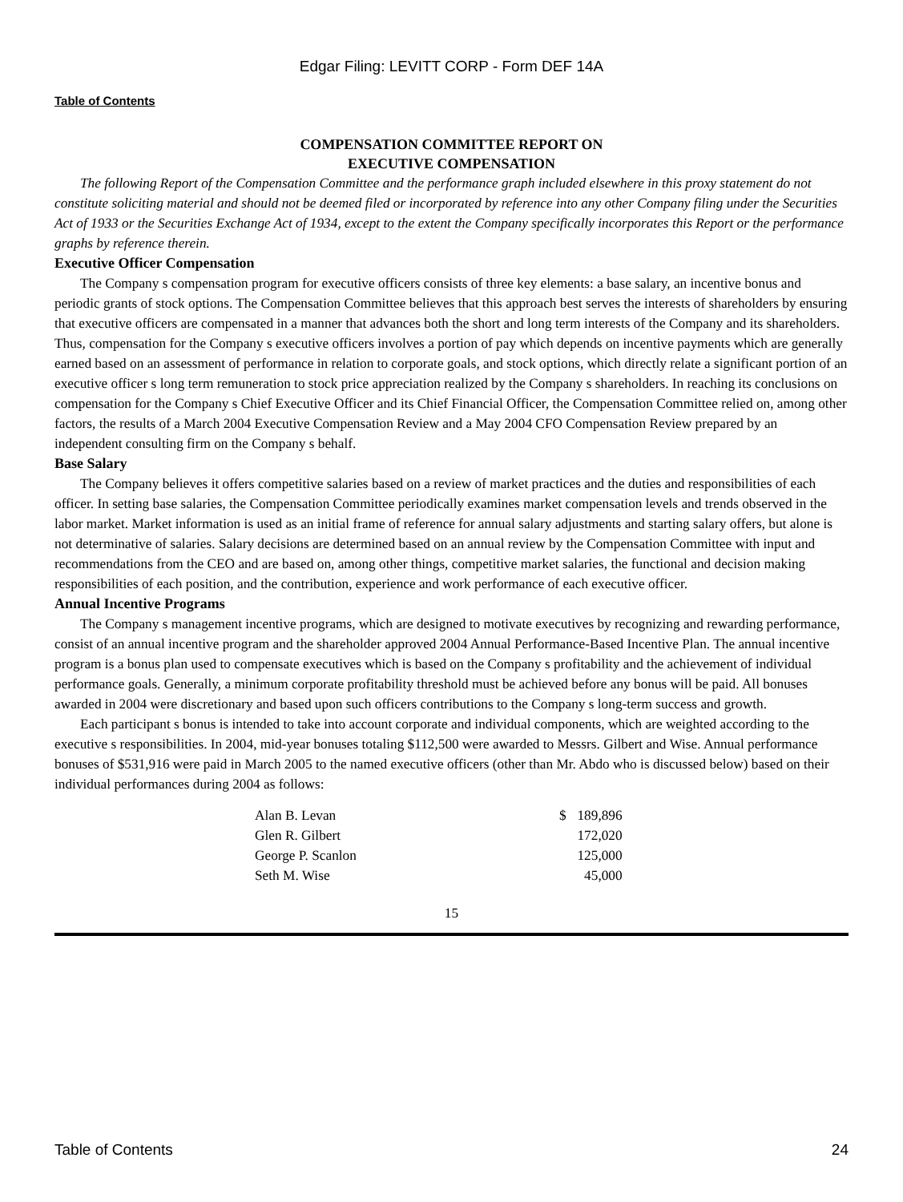Edgar Filing: LEVITT CORP - Form DEF 14A
Table of Contents
COMPENSATION COMMITTEE REPORT ON
EXECUTIVE COMPENSATION
The following Report of the Compensation Committee and the performance graph included elsewhere in this proxy statement do not constitute soliciting material and should not be deemed filed or incorporated by reference into any other Company filing under the Securities Act of 1933 or the Securities Exchange Act of 1934, except to the extent the Company specifically incorporates this Report or the performance graphs by reference therein.
Executive Officer Compensation
The Company s compensation program for executive officers consists of three key elements: a base salary, an incentive bonus and periodic grants of stock options. The Compensation Committee believes that this approach best serves the interests of shareholders by ensuring that executive officers are compensated in a manner that advances both the short and long term interests of the Company and its shareholders. Thus, compensation for the Company s executive officers involves a portion of pay which depends on incentive payments which are generally earned based on an assessment of performance in relation to corporate goals, and stock options, which directly relate a significant portion of an executive officer s long term remuneration to stock price appreciation realized by the Company s shareholders. In reaching its conclusions on compensation for the Company s Chief Executive Officer and its Chief Financial Officer, the Compensation Committee relied on, among other factors, the results of a March 2004 Executive Compensation Review and a May 2004 CFO Compensation Review prepared by an independent consulting firm on the Company s behalf.
Base Salary
The Company believes it offers competitive salaries based on a review of market practices and the duties and responsibilities of each officer. In setting base salaries, the Compensation Committee periodically examines market compensation levels and trends observed in the labor market. Market information is used as an initial frame of reference for annual salary adjustments and starting salary offers, but alone is not determinative of salaries. Salary decisions are determined based on an annual review by the Compensation Committee with input and recommendations from the CEO and are based on, among other things, competitive market salaries, the functional and decision making responsibilities of each position, and the contribution, experience and work performance of each executive officer.
Annual Incentive Programs
The Company s management incentive programs, which are designed to motivate executives by recognizing and rewarding performance, consist of an annual incentive program and the shareholder approved 2004 Annual Performance-Based Incentive Plan. The annual incentive program is a bonus plan used to compensate executives which is based on the Company s profitability and the achievement of individual performance goals. Generally, a minimum corporate profitability threshold must be achieved before any bonus will be paid. All bonuses awarded in 2004 were discretionary and based upon such officers contributions to the Company s long-term success and growth.
Each participant s bonus is intended to take into account corporate and individual components, which are weighted according to the executive s responsibilities. In 2004, mid-year bonuses totaling $112,500 were awarded to Messrs. Gilbert and Wise. Annual performance bonuses of $531,916 were paid in March 2005 to the named executive officers (other than Mr. Abdo who is discussed below) based on their individual performances during 2004 as follows:
| Alan B. Levan | $ | 189,896 |
| Glen R. Gilbert | | 172,020 |
| George P. Scanlon | | 125,000 |
| Seth M. Wise | | 45,000 |
15
Table of Contents 24